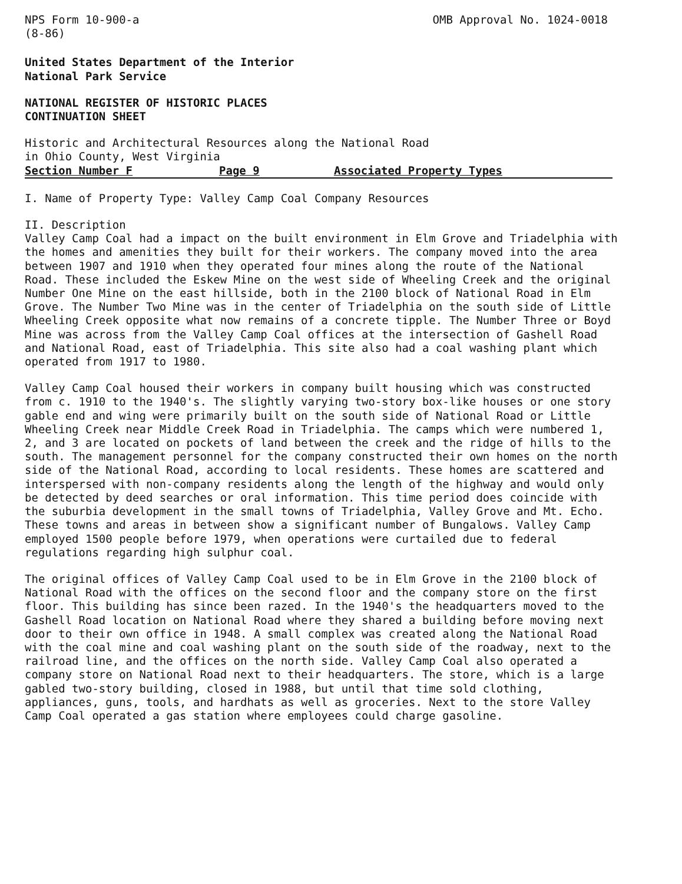NPS Form 10-900-a
(8-86)
OMB Approval No. 1024-0018
United States Department of the Interior
National Park Service
NATIONAL REGISTER OF HISTORIC PLACES
CONTINUATION SHEET
Historic and Architectural Resources along the National Road
in Ohio County, West Virginia
Section Number F Page 9 Associated Property Types
I. Name of Property Type: Valley Camp Coal Company Resources
II. Description
Valley Camp Coal had a impact on the built environment in Elm Grove and Triadelphia with the homes and amenities they built for their workers. The company moved into the area between 1907 and 1910 when they operated four mines along the route of the National Road. These included the Eskew Mine on the west side of Wheeling Creek and the original Number One Mine on the east hillside, both in the 2100 block of National Road in Elm Grove. The Number Two Mine was in the center of Triadelphia on the south side of Little Wheeling Creek opposite what now remains of a concrete tipple. The Number Three or Boyd Mine was across from the Valley Camp Coal offices at the intersection of Gashell Road and National Road, east of Triadelphia. This site also had a coal washing plant which operated from 1917 to 1980.
Valley Camp Coal housed their workers in company built housing which was constructed from c. 1910 to the 1940's. The slightly varying two-story box-like houses or one story gable end and wing were primarily built on the south side of National Road or Little Wheeling Creek near Middle Creek Road in Triadelphia. The camps which were numbered 1, 2, and 3 are located on pockets of land between the creek and the ridge of hills to the south. The management personnel for the company constructed their own homes on the north side of the National Road, according to local residents. These homes are scattered and interspersed with non-company residents along the length of the highway and would only be detected by deed searches or oral information. This time period does coincide with the suburbia development in the small towns of Triadelphia, Valley Grove and Mt. Echo. These towns and areas in between show a significant number of Bungalows. Valley Camp employed 1500 people before 1979, when operations were curtailed due to federal regulations regarding high sulphur coal.
The original offices of Valley Camp Coal used to be in Elm Grove in the 2100 block of National Road with the offices on the second floor and the company store on the first floor. This building has since been razed. In the 1940's the headquarters moved to the Gashell Road location on National Road where they shared a building before moving next door to their own office in 1948. A small complex was created along the National Road with the coal mine and coal washing plant on the south side of the roadway, next to the railroad line, and the offices on the north side. Valley Camp Coal also operated a company store on National Road next to their headquarters. The store, which is a large gabled two-story building, closed in 1988, but until that time sold clothing, appliances, guns, tools, and hardhats as well as groceries. Next to the store Valley Camp Coal operated a gas station where employees could charge gasoline.